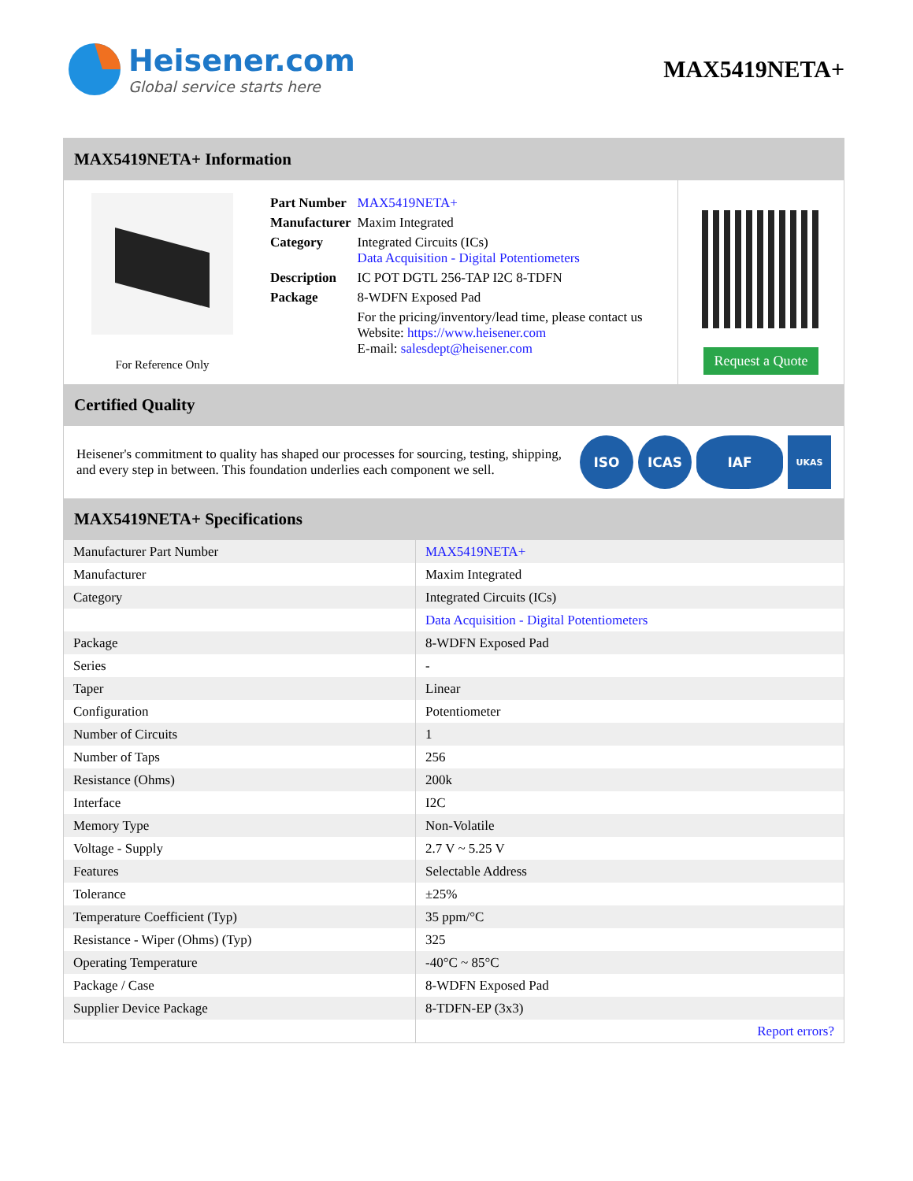Heisener.com
Global service starts here
MAX5419NETA+
MAX5419NETA+ Information
For Reference Only
| Part Number | MAX5419NETA+ |
| Manufacturer | Maxim Integrated |
| Category | Integrated Circuits (ICs) Data Acquisition - Digital Potentiometers |
| Description | IC POT DGTL 256-TAP I2C 8-TDFN |
| Package | 8-WDFN Exposed Pad |
| | For the pricing/inventory/lead time, please contact us Website: https://www.heisener.com E-mail: salesdept@heisener.com |
Request a Quote
Certified Quality
Heisener's commitment to quality has shaped our processes for sourcing, testing, shipping, and every step in between. This foundation underlies each component we sell.
ISO ICAS IAF UKAS
MAX5419NETA+ Specifications
| Manufacturer Part Number | MAX5419NETA+ |
| Manufacturer | Maxim Integrated |
| Category | Integrated Circuits (ICs) |
| | Data Acquisition - Digital Potentiometers |
| Package | 8-WDFN Exposed Pad |
| Series | - |
| Taper | Linear |
| Configuration | Potentiometer |
| Number of Circuits | 1 |
| Number of Taps | 256 |
| Resistance (Ohms) | 200k |
| Interface | I2C |
| Memory Type | Non-Volatile |
| Voltage - Supply | 2.7 V ~ 5.25 V |
| Features | Selectable Address |
| Tolerance | ±25% |
| Temperature Coefficient (Typ) | 35 ppm/°C |
| Resistance - Wiper (Ohms) (Typ) | 325 |
| Operating Temperature | -40°C ~ 85°C |
| Package / Case | 8-WDFN Exposed Pad |
| Supplier Device Package | 8-TDFN-EP (3x3) |
| | Report errors? |